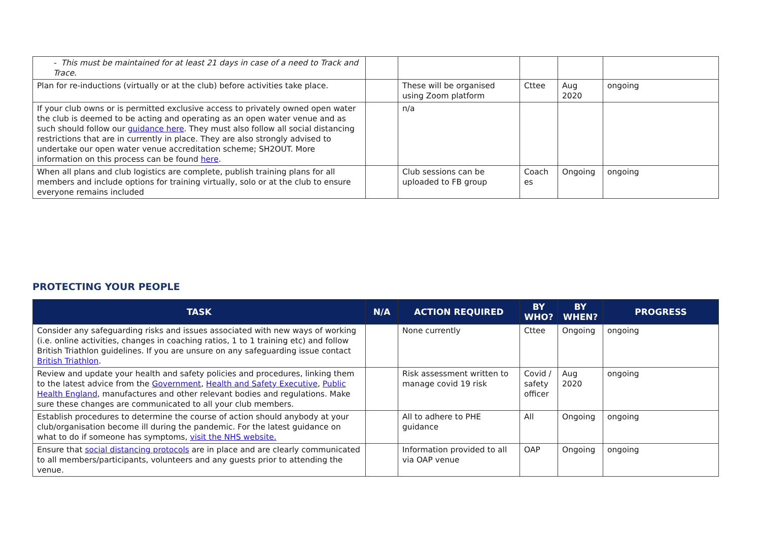| - This must be maintained for at least 21 days in case of a need to Track and Trace. | | | | | |
| Plan for re-inductions (virtually or at the club) before activities take place. | | These will be organised using Zoom platform | Cttee | Aug 2020 | ongoing |
| If your club owns or is permitted exclusive access to privately owned open water the club is deemed to be acting and operating as an open water venue and as such should follow our guidance here . They must also follow all social distancing restrictions that are in currently in place. They are also strongly advised to undertake our open water venue accreditation scheme; SH2OUT. More information on this process can be found here . | | n/a | | | |
| When all plans and club logistics are complete, publish training plans for all members and include options for training virtually, solo or at the club to ensure everyone remains included | | Club sessions can be uploaded to FB group | Coach es | Ongoing | ongoing |
PROTECTING YOUR PEOPLE
| TASK | N/A | ACTION REQUIRED | BY WHO? | BY WHEN? | PROGRESS |
| --- | --- | --- | --- | --- | --- |
| Consider any safeguarding risks and issues associated with new ways of working (i.e. online activities, changes in coaching ratios, 1 to 1 training etc) and follow British Triathlon guidelines. If you are unsure on any safeguarding issue contact British Triathlon . | | None currently | Cttee | Ongoing | ongoing |
| Review and update your health and safety policies and procedures, linking them to the latest advice from the Government , Health and Safety Executive , Public Health England , manufactures and other relevant bodies and regulations. Make sure these changes are communicated to all your club members. | | Risk assessment written to manage covid 19 risk | Covid / safety officer | Aug 2020 | ongoing |
| Establish procedures to determine the course of action should anybody at your club/organisation become ill during the pandemic. For the latest guidance on what to do if someone has symptoms, visit the NHS website. | | All to adhere to PHE guidance | All | Ongoing | ongoing |
| Ensure that social distancing protocols are in place and are clearly communicated to all members/participants, volunteers and any guests prior to attending the venue. | | Information provided to all via OAP venue | OAP | Ongoing | ongoing |